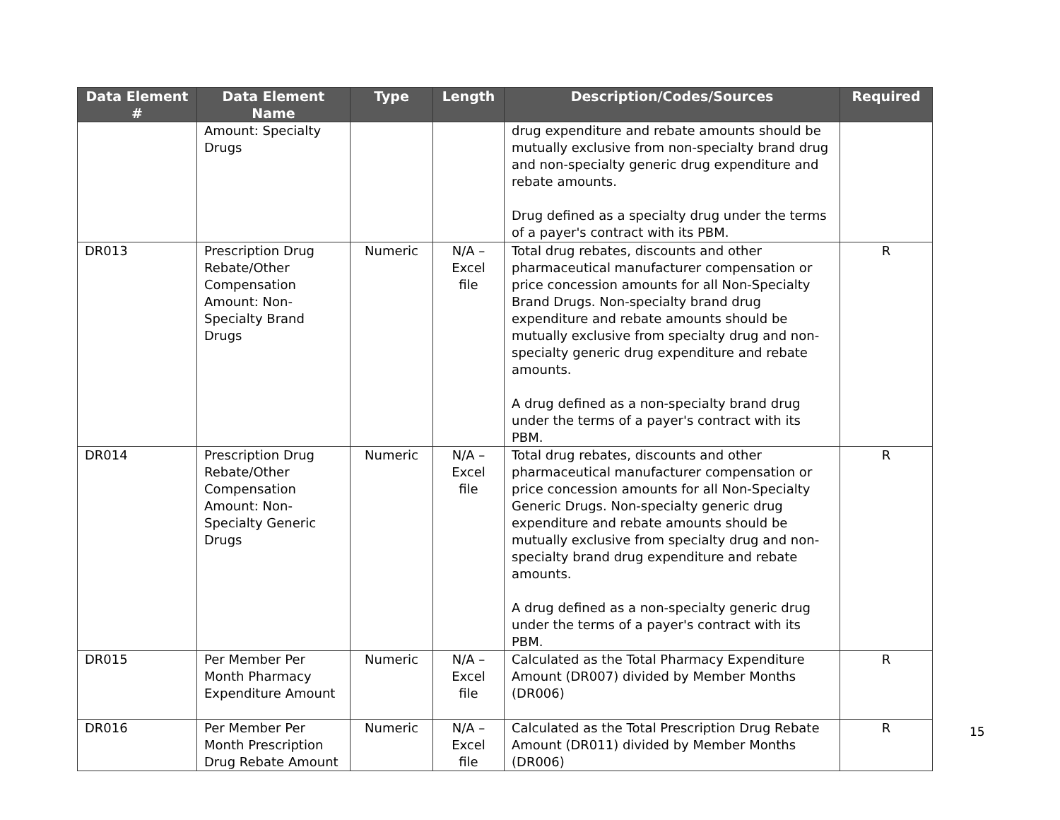| Data Element # | Data Element Name | Type | Length | Description/Codes/Sources | Required |
| --- | --- | --- | --- | --- | --- |
| | Amount: Specialty Drugs | | | drug expenditure and rebate amounts should be mutually exclusive from non-specialty brand drug and non-specialty generic drug expenditure and rebate amounts. Drug defined as a specialty drug under the terms of a payer's contract with its PBM. | |
| DR013 | Prescription Drug Rebate/Other Compensation Amount: Non-Specialty Brand Drugs | Numeric | N/A – Excel file | Total drug rebates, discounts and other pharmaceutical manufacturer compensation or price concession amounts for all Non-Specialty Brand Drugs. Non-specialty brand drug expenditure and rebate amounts should be mutually exclusive from specialty drug and non-specialty generic drug expenditure and rebate amounts. A drug defined as a non-specialty brand drug under the terms of a payer's contract with its PBM. | R |
| DR014 | Prescription Drug Rebate/Other Compensation Amount: Non-Specialty Generic Drugs | Numeric | N/A – Excel file | Total drug rebates, discounts and other pharmaceutical manufacturer compensation or price concession amounts for all Non-Specialty Generic Drugs. Non-specialty generic drug expenditure and rebate amounts should be mutually exclusive from specialty drug and non-specialty brand drug expenditure and rebate amounts. A drug defined as a non-specialty generic drug under the terms of a payer's contract with its PBM. | R |
| DR015 | Per Member Per Month Pharmacy Expenditure Amount | Numeric | N/A – Excel file | Calculated as the Total Pharmacy Expenditure Amount (DR007) divided by Member Months (DR006) | R |
| DR016 | Per Member Per Month Prescription Drug Rebate Amount | Numeric | N/A – Excel file | Calculated as the Total Prescription Drug Rebate Amount (DR011) divided by Member Months (DR006) | R |
15